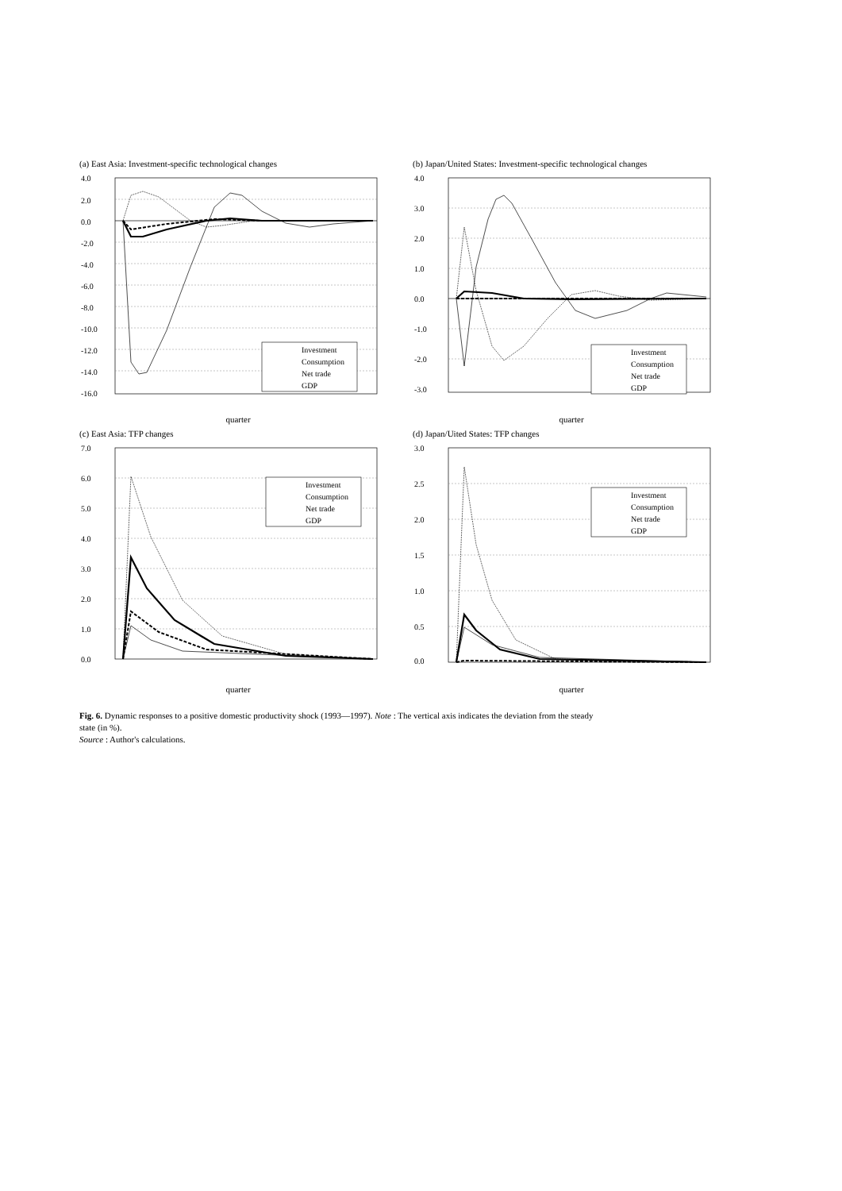(a) East Asia: Investment-specific technological changes
4.0
2.0
0.0
-2.0
-4.0
-6.0
-8.0
-10.0
-12.0
-14.0
-16.0
Investment
Consumption
Net trade
GDP
quarter
(b) Japan/United States: Investment-specific technological changes
4.0
3.0
2.0
1.0
0.0
-1.0
-2.0
-3.0
Investment
Consumption
Net trade
GDP
quarter
(c) East Asia: TFP changes
7.0
6.0
5.0
4.0
3.0
2.0
1.0
0.0
Investment
Consumption
Net trade
GDP
quarter
(d) Japan/Uited States: TFP changes
3.0
2.5
2.0
1.5
1.0
0.5
0.0
Investment
Consumption
Net trade
GDP
quarter
Fig. 6. Dynamic responses to a positive domestic productivity shock (1993—1997). Note : The vertical axis indicates the deviation from the steady state (in %).
Source : Author's calculations.